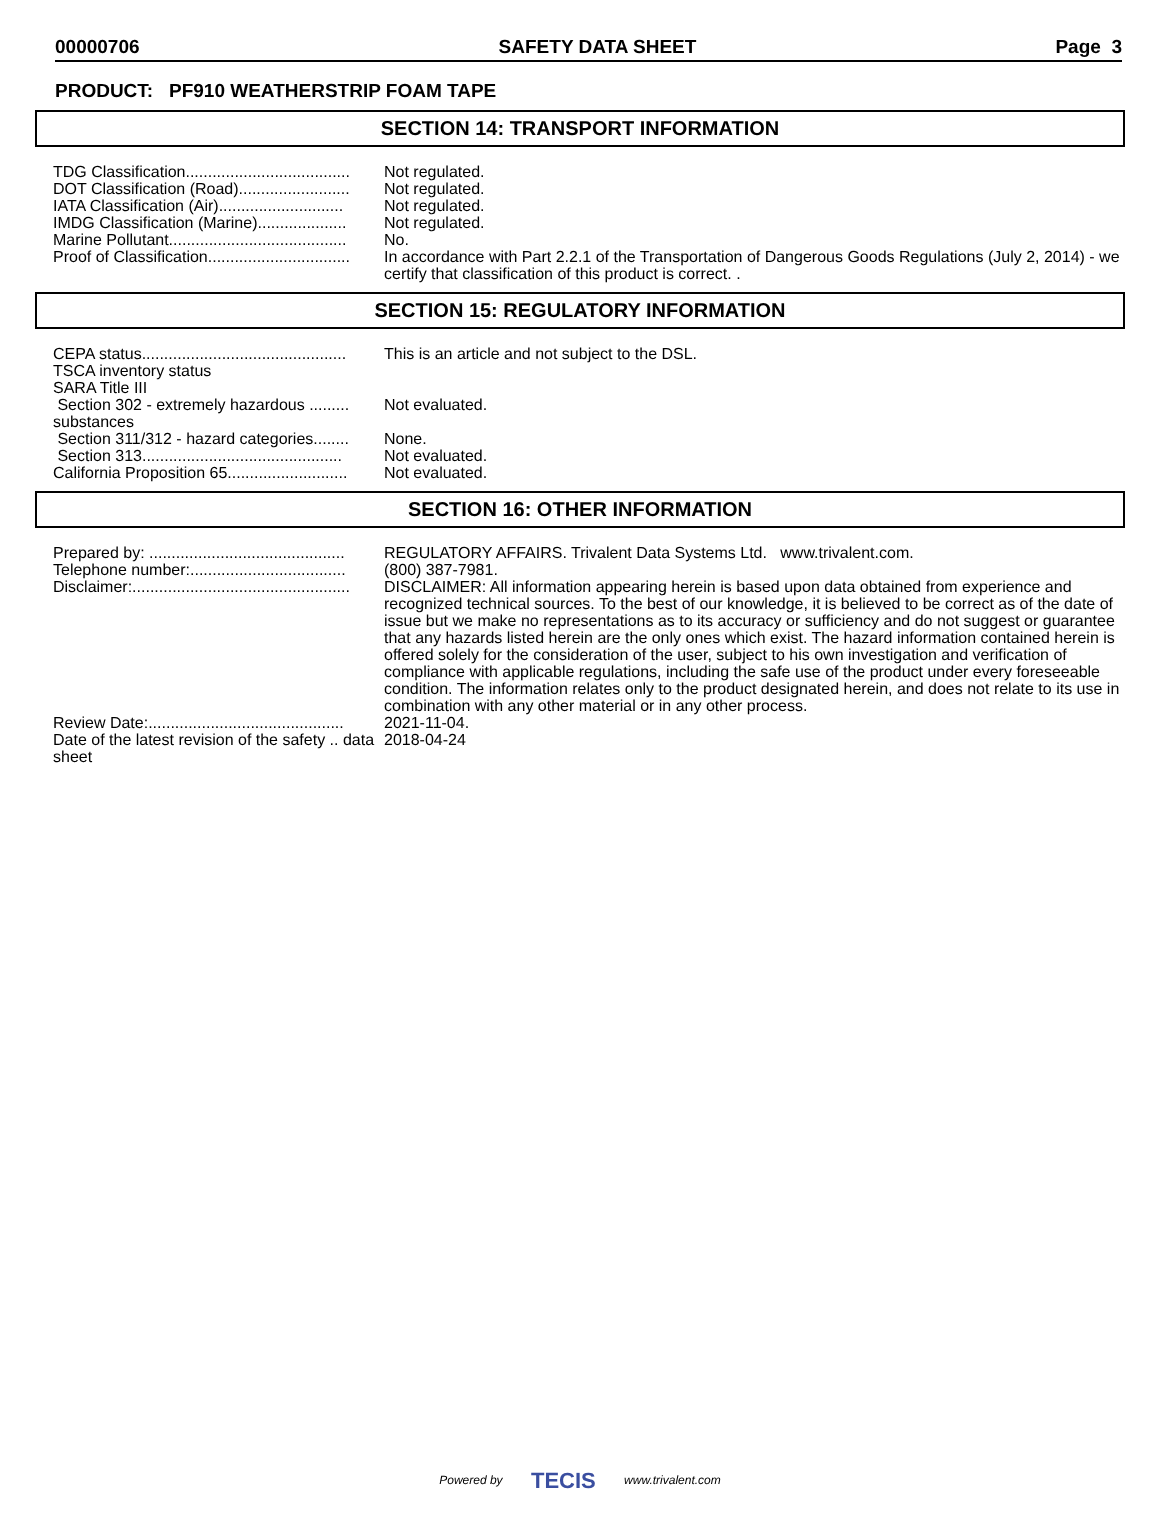00000706 SAFETY DATA SHEET Page 3
PRODUCT: PF910 WEATHERSTRIP FOAM TAPE
SECTION 14: TRANSPORT INFORMATION
| TDG Classification..................................... | Not regulated. |
| DOT Classification (Road)......................... | Not regulated. |
| IATA Classification (Air)............................ | Not regulated. |
| IMDG Classification (Marine).................... | Not regulated. |
| Marine Pollutant........................................ | No. |
| Proof of Classification................................ | In accordance with Part 2.2.1 of the Transportation of Dangerous Goods Regulations (July 2, 2014) - we certify that classification of this product is correct. . |
SECTION 15: REGULATORY INFORMATION
| CEPA status.............................................. | This is an article and not subject to the DSL. |
| TSCA inventory status | |
| SARA Title III | |
| Section 302 - extremely hazardous ......... substances | Not evaluated. |
| Section 311/312 - hazard categories........ | None. |
| Section 313............................................. | Not evaluated. |
| California Proposition 65........................... | Not evaluated. |
SECTION 16: OTHER INFORMATION
| Prepared by: ............................................ | REGULATORY AFFAIRS. Trivalent Data Systems Ltd. www.trivalent.com. |
| Telephone number:................................... | (800) 387-7981. |
| Disclaimer:................................................. | DISCLAIMER: All information appearing herein is based upon data obtained from experience and recognized technical sources. To the best of our knowledge, it is believed to be correct as of the date of issue but we make no representations as to its accuracy or sufficiency and do not suggest or guarantee that any hazards listed herein are the only ones which exist. The hazard information contained herein is offered solely for the consideration of the user, subject to his own investigation and verification of compliance with applicable regulations, including the safe use of the product under every foreseeable condition. The information relates only to the product designated herein, and does not relate to its use in combination with any other material or in any other process. |
| Review Date:............................................ | 2021-11-04. |
| Date of the latest revision of the safety .. data sheet | 2018-04-24 |
Powered by TECIS www.trivalent.com